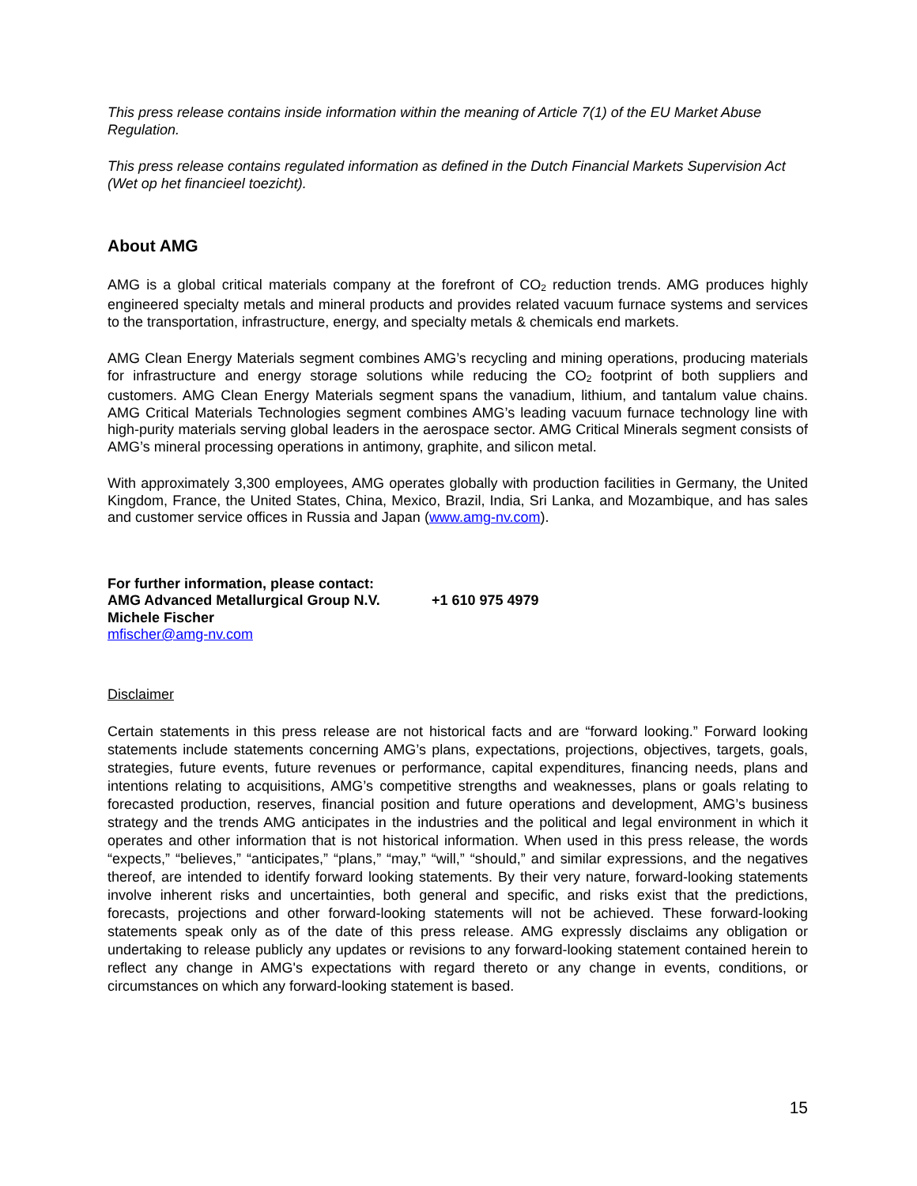This press release contains inside information within the meaning of Article 7(1) of the EU Market Abuse Regulation.
This press release contains regulated information as defined in the Dutch Financial Markets Supervision Act (Wet op het financieel toezicht).
About AMG
AMG is a global critical materials company at the forefront of CO<sub>2</sub> reduction trends. AMG produces highly engineered specialty metals and mineral products and provides related vacuum furnace systems and services to the transportation, infrastructure, energy, and specialty metals & chemicals end markets.
AMG Clean Energy Materials segment combines AMG’s recycling and mining operations, producing materials for infrastructure and energy storage solutions while reducing the CO<sub>2</sub> footprint of both suppliers and customers. AMG Clean Energy Materials segment spans the vanadium, lithium, and tantalum value chains. AMG Critical Materials Technologies segment combines AMG’s leading vacuum furnace technology line with high-purity materials serving global leaders in the aerospace sector. AMG Critical Minerals segment consists of AMG’s mineral processing operations in antimony, graphite, and silicon metal.
With approximately 3,300 employees, AMG operates globally with production facilities in Germany, the United Kingdom, France, the United States, China, Mexico, Brazil, India, Sri Lanka, and Mozambique, and has sales and customer service offices in Russia and Japan (www.amg-nv.com).
For further information, please contact:
AMG Advanced Metallurgical Group N.V. +1 610 975 4979
Michele Fischer
mfischer@amg-nv.com
Disclaimer
Certain statements in this press release are not historical facts and are “forward looking.” Forward looking statements include statements concerning AMG’s plans, expectations, projections, objectives, targets, goals, strategies, future events, future revenues or performance, capital expenditures, financing needs, plans and intentions relating to acquisitions, AMG’s competitive strengths and weaknesses, plans or goals relating to forecasted production, reserves, financial position and future operations and development, AMG’s business strategy and the trends AMG anticipates in the industries and the political and legal environment in which it operates and other information that is not historical information. When used in this press release, the words “expects,” “believes,” “anticipates,” “plans,” “may,” “will,” “should,” and similar expressions, and the negatives thereof, are intended to identify forward looking statements. By their very nature, forward-looking statements involve inherent risks and uncertainties, both general and specific, and risks exist that the predictions, forecasts, projections and other forward-looking statements will not be achieved. These forward-looking statements speak only as of the date of this press release. AMG expressly disclaims any obligation or undertaking to release publicly any updates or revisions to any forward-looking statement contained herein to reflect any change in AMG's expectations with regard thereto or any change in events, conditions, or circumstances on which any forward-looking statement is based.
15